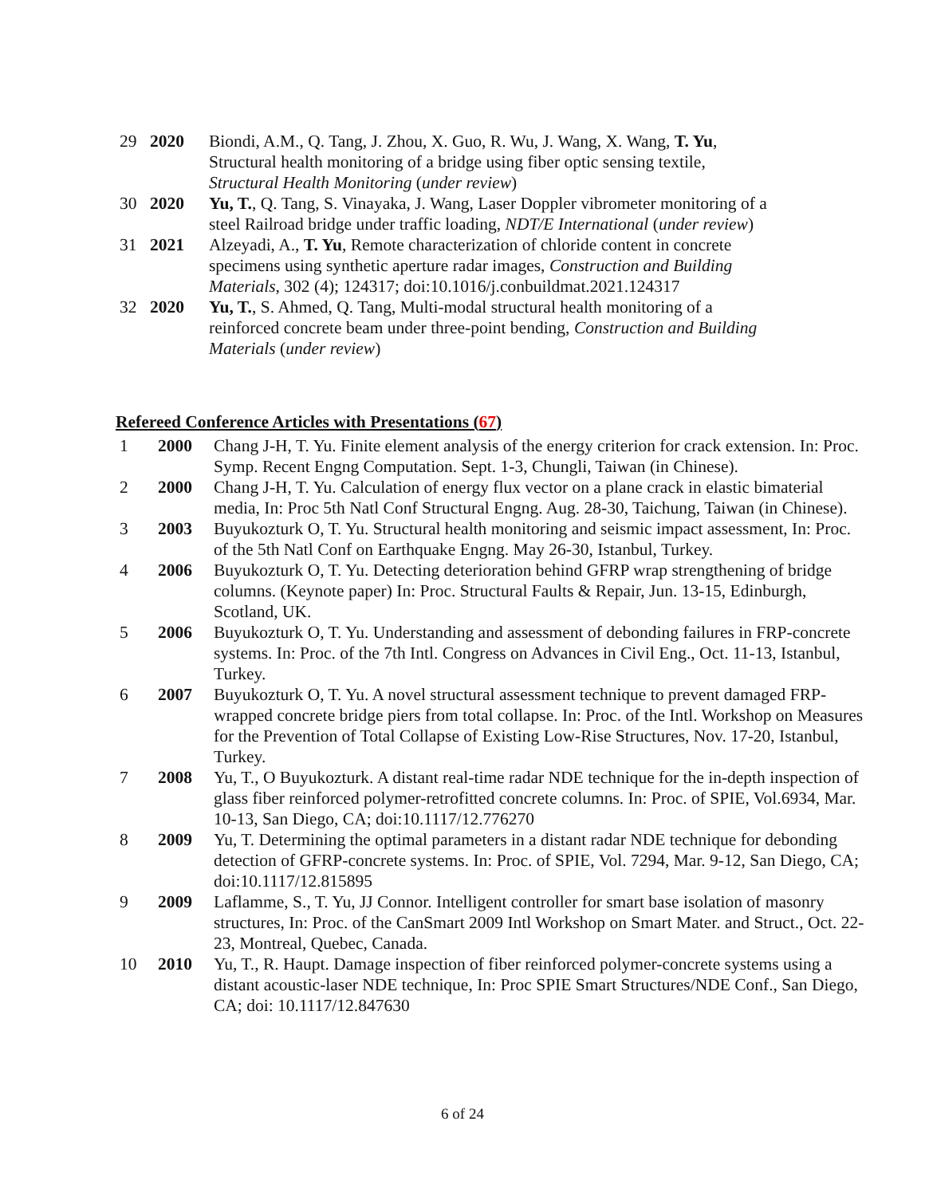29 2020 Biondi, A.M., Q. Tang, J. Zhou, X. Guo, R. Wu, J. Wang, X. Wang, T. Yu, Structural health monitoring of a bridge using fiber optic sensing textile, Structural Health Monitoring (under review)
30 2020 Yu, T., Q. Tang, S. Vinayaka, J. Wang, Laser Doppler vibrometer monitoring of a steel Railroad bridge under traffic loading, NDT/E International (under review)
31 2021 Alzeyadi, A., T. Yu, Remote characterization of chloride content in concrete specimens using synthetic aperture radar images, Construction and Building Materials, 302 (4); 124317; doi:10.1016/j.conbuildmat.2021.124317
32 2020 Yu, T., S. Ahmed, Q. Tang, Multi-modal structural health monitoring of a reinforced concrete beam under three-point bending, Construction and Building Materials (under review)
Refereed Conference Articles with Presentations (67)
1 2000 Chang J-H, T. Yu. Finite element analysis of the energy criterion for crack extension. In: Proc. Symp. Recent Engng Computation. Sept. 1-3, Chungli, Taiwan (in Chinese).
2 2000 Chang J-H, T. Yu. Calculation of energy flux vector on a plane crack in elastic bimaterial media, In: Proc 5th Natl Conf Structural Engng. Aug. 28-30, Taichung, Taiwan (in Chinese).
3 2003 Buyukozturk O, T. Yu. Structural health monitoring and seismic impact assessment, In: Proc. of the 5th Natl Conf on Earthquake Engng. May 26-30, Istanbul, Turkey.
4 2006 Buyukozturk O, T. Yu. Detecting deterioration behind GFRP wrap strengthening of bridge columns. (Keynote paper) In: Proc. Structural Faults & Repair, Jun. 13-15, Edinburgh, Scotland, UK.
5 2006 Buyukozturk O, T. Yu. Understanding and assessment of debonding failures in FRP-concrete systems. In: Proc. of the 7th Intl. Congress on Advances in Civil Eng., Oct. 11-13, Istanbul, Turkey.
6 2007 Buyukozturk O, T. Yu. A novel structural assessment technique to prevent damaged FRP-wrapped concrete bridge piers from total collapse. In: Proc. of the Intl. Workshop on Measures for the Prevention of Total Collapse of Existing Low-Rise Structures, Nov. 17-20, Istanbul, Turkey.
7 2008 Yu, T., O Buyukozturk. A distant real-time radar NDE technique for the in-depth inspection of glass fiber reinforced polymer-retrofitted concrete columns. In: Proc. of SPIE, Vol.6934, Mar. 10-13, San Diego, CA; doi:10.1117/12.776270
8 2009 Yu, T. Determining the optimal parameters in a distant radar NDE technique for debonding detection of GFRP-concrete systems. In: Proc. of SPIE, Vol. 7294, Mar. 9-12, San Diego, CA; doi:10.1117/12.815895
9 2009 Laflamme, S., T. Yu, JJ Connor. Intelligent controller for smart base isolation of masonry structures, In: Proc. of the CanSmart 2009 Intl Workshop on Smart Mater. and Struct., Oct. 22-23, Montreal, Quebec, Canada.
10 2010 Yu, T., R. Haupt. Damage inspection of fiber reinforced polymer-concrete systems using a distant acoustic-laser NDE technique, In: Proc SPIE Smart Structures/NDE Conf., San Diego, CA; doi: 10.1117/12.847630
6 of 24